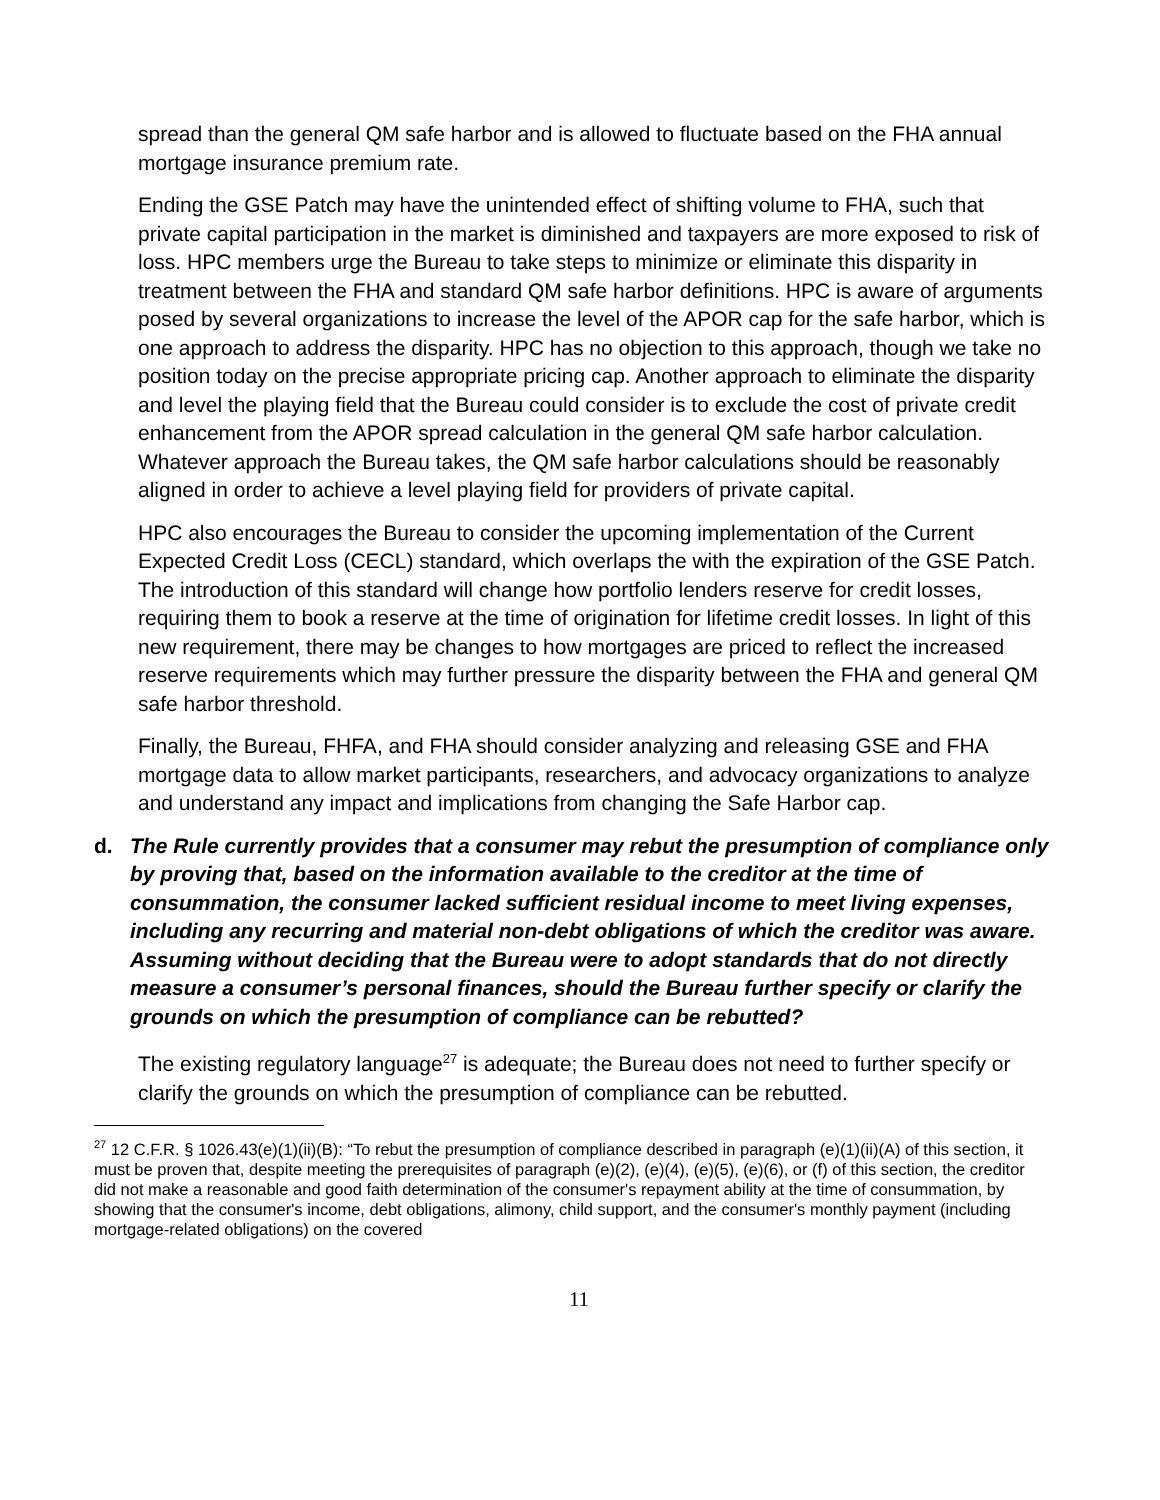spread than the general QM safe harbor and is allowed to fluctuate based on the FHA annual mortgage insurance premium rate.
Ending the GSE Patch may have the unintended effect of shifting volume to FHA, such that private capital participation in the market is diminished and taxpayers are more exposed to risk of loss. HPC members urge the Bureau to take steps to minimize or eliminate this disparity in treatment between the FHA and standard QM safe harbor definitions. HPC is aware of arguments posed by several organizations to increase the level of the APOR cap for the safe harbor, which is one approach to address the disparity. HPC has no objection to this approach, though we take no position today on the precise appropriate pricing cap. Another approach to eliminate the disparity and level the playing field that the Bureau could consider is to exclude the cost of private credit enhancement from the APOR spread calculation in the general QM safe harbor calculation. Whatever approach the Bureau takes, the QM safe harbor calculations should be reasonably aligned in order to achieve a level playing field for providers of private capital.
HPC also encourages the Bureau to consider the upcoming implementation of the Current Expected Credit Loss (CECL) standard, which overlaps the with the expiration of the GSE Patch. The introduction of this standard will change how portfolio lenders reserve for credit losses, requiring them to book a reserve at the time of origination for lifetime credit losses. In light of this new requirement, there may be changes to how mortgages are priced to reflect the increased reserve requirements which may further pressure the disparity between the FHA and general QM safe harbor threshold.
Finally, the Bureau, FHFA, and FHA should consider analyzing and releasing GSE and FHA mortgage data to allow market participants, researchers, and advocacy organizations to analyze and understand any impact and implications from changing the Safe Harbor cap.
d. The Rule currently provides that a consumer may rebut the presumption of compliance only by proving that, based on the information available to the creditor at the time of consummation, the consumer lacked sufficient residual income to meet living expenses, including any recurring and material non-debt obligations of which the creditor was aware. Assuming without deciding that the Bureau were to adopt standards that do not directly measure a consumer’s personal finances, should the Bureau further specify or clarify the grounds on which the presumption of compliance can be rebutted?
The existing regulatory language<sup>27</sup> is adequate; the Bureau does not need to further specify or clarify the grounds on which the presumption of compliance can be rebutted.
<sup>27</sup> 12 C.F.R. § 1026.43(e)(1)(ii)(B): “To rebut the presumption of compliance described in paragraph (e)(1)(ii)(A) of this section, it must be proven that, despite meeting the prerequisites of paragraph (e)(2), (e)(4), (e)(5), (e)(6), or (f) of this section, the creditor did not make a reasonable and good faith determination of the consumer's repayment ability at the time of consummation, by showing that the consumer's income, debt obligations, alimony, child support, and the consumer's monthly payment (including mortgage-related obligations) on the covered
11